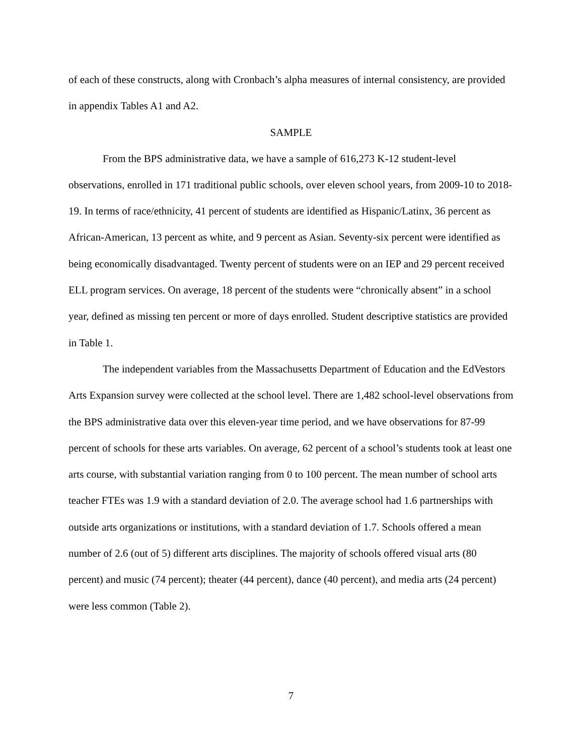of each of these constructs, along with Cronbach’s alpha measures of internal consistency, are provided in appendix Tables A1 and A2.
SAMPLE
From the BPS administrative data, we have a sample of 616,273 K-12 student-level observations, enrolled in 171 traditional public schools, over eleven school years, from 2009-10 to 2018-19. In terms of race/ethnicity, 41 percent of students are identified as Hispanic/Latinx, 36 percent as African-American, 13 percent as white, and 9 percent as Asian. Seventy-six percent were identified as being economically disadvantaged. Twenty percent of students were on an IEP and 29 percent received ELL program services. On average, 18 percent of the students were “chronically absent” in a school year, defined as missing ten percent or more of days enrolled. Student descriptive statistics are provided in Table 1.
The independent variables from the Massachusetts Department of Education and the EdVestors Arts Expansion survey were collected at the school level. There are 1,482 school-level observations from the BPS administrative data over this eleven-year time period, and we have observations for 87-99 percent of schools for these arts variables. On average, 62 percent of a school’s students took at least one arts course, with substantial variation ranging from 0 to 100 percent. The mean number of school arts teacher FTEs was 1.9 with a standard deviation of 2.0. The average school had 1.6 partnerships with outside arts organizations or institutions, with a standard deviation of 1.7. Schools offered a mean number of 2.6 (out of 5) different arts disciplines. The majority of schools offered visual arts (80 percent) and music (74 percent); theater (44 percent), dance (40 percent), and media arts (24 percent) were less common (Table 2).
7